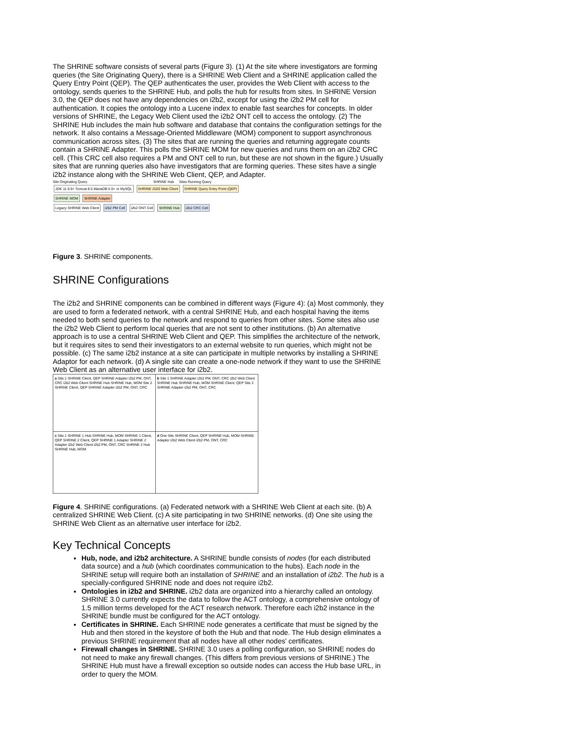The SHRINE software consists of several parts (Figure 3). (1) At the site where investigators are forming queries (the Site Originating Query), there is a SHRINE Web Client and a SHRINE application called the Query Entry Point (QEP). The QEP authenticates the user, provides the Web Client with access to the ontology, sends queries to the SHRINE Hub, and polls the hub for results from sites. In SHRINE Version 3.0, the QEP does not have any dependencies on i2b2, except for using the i2b2 PM cell for authentication. It copies the ontology into a Lucene index to enable fast searches for concepts. In older versions of SHRINE, the Legacy Web Client used the i2b2 ONT cell to access the ontology. (2) The SHRINE Hub includes the main hub software and database that contains the configuration settings for the network. It also contains a Message-Oriented Middleware (MOM) component to support asynchronous communication across sites. (3) The sites that are running the queries and returning aggregate counts contain a SHRINE Adapter. This polls the SHRINE MOM for new queries and runs them on an i2b2 CRC cell. (This CRC cell also requires a PM and ONT cell to run, but these are not shown in the figure.) Usually sites that are running queries also have investigators that are forming queries. These sites have a single i2b2 instance along with the SHRINE Web Client, QEP, and Adapter.
Site Originating Query SHRINE Hub Sites Running Query
JDK 11.0.6+ Tomcat 8.5 MariaDB 5.5+ or MySQL SHRINE 2020 Web Client SHRINE Query Entry Point (QEP) SHRINE MOM SHRINE Adapter
Legacy SHRINE Web Client i2b2 PM Cell i2b2 ONT Cell SHRINE Hub i2b2 CRC Cell
Figure 3. SHRINE components.
SHRINE Configurations
The i2b2 and SHRINE components can be combined in different ways (Figure 4): (a) Most commonly, they are used to form a federated network, with a central SHRINE Hub, and each hospital having the items needed to both send queries to the network and respond to queries from other sites. Some sites also use the i2b2 Web Client to perform local queries that are not sent to other institutions. (b) An alternative approach is to use a central SHRINE Web Client and QEP. This simplifies the architecture of the network, but it requires sites to send their investigators to an external website to run queries, which might not be possible. (c) The same i2b2 instance at a site can participate in multiple networks by installing a SHRINE Adaptor for each network. (d) A single site can create a one-node network if they want to use the SHRINE Web Client as an alternative user interface for i2b2.
a Site 1 SHRINE Client, QEP SHRINE Adapter i2b2 PM, ONT, CRC i2b2 Web Client SHRINE Hub SHRINE Hub, MOM Site 2 SHRINE Client, QEP SHRINE Adapter i2b2 PM, ONT, CRC
b Site 1 SHRINE Adapter i2b2 PM, ONT, CRC i2b2 Web Client SHRINE Hub SHRINE Hub, MOM SHRINE Client, QEP Site 2 SHRINE Adapter i2b2 PM, ONT, CRC
c Site 1 SHRINE 1 Hub SHRINE Hub, MOM SHRINE 1 Client, QEP SHRINE 2 Client, QEP SHRINE 1 Adapter SHRINE 2 Adapter i2b2 Web Client i2b2 PM, ONT, CRC SHRINE 2 Hub SHRINE Hub, MOM
d One Site SHRINE Client, QEP SHRINE Hub, MOM SHRINE Adapter i2b2 Web Client i2b2 PM, ONT, CRC
Figure 4. SHRINE configurations. (a) Federated network with a SHRINE Web Client at each site. (b) A centralized SHRINE Web Client. (c) A site participating in two SHRINE networks. (d) One site using the SHRINE Web Client as an alternative user interface for i2b2.
Key Technical Concepts
Hub, node, and i2b2 architecture. A SHRINE bundle consists of nodes (for each distributed data source) and a hub (which coordinates communication to the hubs). Each node in the SHRINE setup will require both an installation of SHRINE and an installation of i2b2. The hub is a specially-configured SHRINE node and does not require i2b2.
Ontologies in i2b2 and SHRINE. i2b2 data are organized into a hierarchy called an ontology. SHRINE 3.0 currently expects the data to follow the ACT ontology, a comprehensive ontology of 1.5 million terms developed for the ACT research network. Therefore each i2b2 instance in the SHRINE bundle must be configured for the ACT ontology.
Certificates in SHRINE. Each SHRINE node generates a certificate that must be signed by the Hub and then stored in the keystore of both the Hub and that node. The Hub design eliminates a previous SHRINE requirement that all nodes have all other nodes' certificates.
Firewall changes in SHRINE. SHRINE 3.0 uses a polling configuration, so SHRINE nodes do not need to make any firewall changes. (This differs from previous versions of SHRINE.) The SHRINE Hub must have a firewall exception so outside nodes can access the Hub base URL, in order to query the MOM.